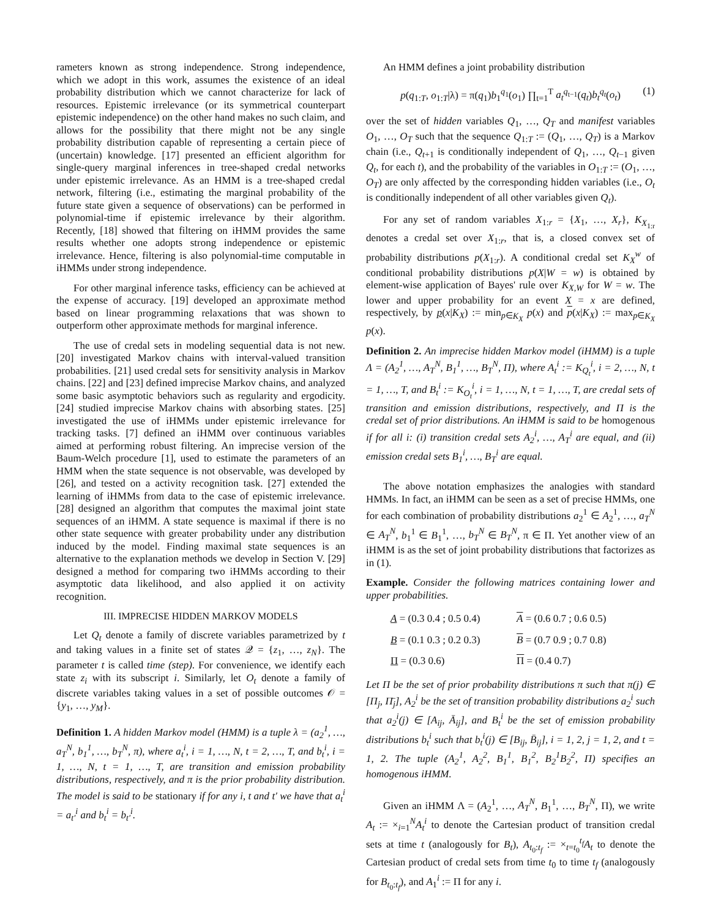rameters known as strong independence. Strong independence, which we adopt in this work, assumes the existence of an ideal probability distribution which we cannot characterize for lack of resources. Epistemic irrelevance (or its symmetrical counterpart epistemic independence) on the other hand makes no such claim, and allows for the possibility that there might not be any single probability distribution capable of representing a certain piece of (uncertain) knowledge. [17] presented an efficient algorithm for single-query marginal inferences in tree-shaped credal networks under epistemic irrelevance. As an HMM is a tree-shaped credal network, filtering (i.e., estimating the marginal probability of the future state given a sequence of observations) can be performed in polynomial-time if epistemic irrelevance by their algorithm. Recently, [18] showed that filtering on iHMM provides the same results whether one adopts strong independence or epistemic irrelevance. Hence, filtering is also polynomial-time computable in iHMMs under strong independence.
For other marginal inference tasks, efficiency can be achieved at the expense of accuracy. [19] developed an approximate method based on linear programming relaxations that was shown to outperform other approximate methods for marginal inference.
The use of credal sets in modeling sequential data is not new. [20] investigated Markov chains with interval-valued transition probabilities. [21] used credal sets for sensitivity analysis in Markov chains. [22] and [23] defined imprecise Markov chains, and analyzed some basic asymptotic behaviors such as regularity and ergodicity. [24] studied imprecise Markov chains with absorbing states. [25] investigated the use of iHMMs under epistemic irrelevance for tracking tasks. [7] defined an iHMM over continuous variables aimed at performing robust filtering. An imprecise version of the Baum-Welch procedure [1], used to estimate the parameters of an HMM when the state sequence is not observable, was developed by [26], and tested on a activity recognition task. [27] extended the learning of iHMMs from data to the case of epistemic irrelevance. [28] designed an algorithm that computes the maximal joint state sequences of an iHMM. A state sequence is maximal if there is no other state sequence with greater probability under any distribution induced by the model. Finding maximal state sequences is an alternative to the explanation methods we develop in Section V. [29] designed a method for comparing two iHMMs according to their asymptotic data likelihood, and also applied it on activity recognition.
III. IMPRECISE HIDDEN MARKOV MODELS
Let Q<sub>t</sub> denote a family of discrete variables parametrized by t and taking values in a finite set of states 𝒬 = {z<sub>1</sub>, …, z<sub>N</sub>}. The parameter t is called time (step). For convenience, we identify each state z<sub>i</sub> with its subscript i. Similarly, let O<sub>t</sub> denote a family of discrete variables taking values in a set of possible outcomes 𝒪 = {y<sub>1</sub>, …, y<sub>M</sub>}.
Definition 1. A hidden Markov model (HMM) is a tuple λ = (a<sub>2</sub><sup>1</sup>, …, a<sub>T</sub><sup>N</sup>, b<sub>1</sub><sup>1</sup>, …, b<sub>T</sub><sup>N</sup>, π), where a<sub>t</sub><sup>i</sup>, i = 1, …, N, t = 2, …, T, and b<sub>t</sub><sup>i</sup>, i = 1, …, N, t = 1, …, T, are transition and emission probability distributions, respectively, and π is the prior probability distribution. The model is said to be stationary if for any i, t and t′ we have that a<sub>t</sub><sup>i</sup> = a<sub>t′</sub><sup>i</sup> and b<sub>t</sub><sup>i</sup> = b<sub>t′</sub><sup>i</sup>.
An HMM defines a joint probability distribution
p(q<sub>1:T</sub>, o<sub>1:T</sub>|λ) = π(q<sub>1</sub>)b<sub>1</sub><sup>q<sub>1</sub></sup>(o<sub>1</sub>) ∏<sub>t=1</sub><sup>T</sup> a<sub>t</sub><sup>q<sub>t−1</sub></sup>(q<sub>t</sub>)b<sub>t</sub><sup>q<sub>t</sub></sup>(o<sub>t</sub>) (1)
over the set of hidden variables Q<sub>1</sub>, …, Q<sub>T</sub> and manifest variables O<sub>1</sub>, …, O<sub>T</sub> such that the sequence Q<sub>1:T</sub> := (Q<sub>1</sub>, …, Q<sub>T</sub>) is a Markov chain (i.e., Q<sub>t+1</sub> is conditionally independent of Q<sub>1</sub>, …, Q<sub>t−1</sub> given Q<sub>t</sub>, for each t), and the probability of the variables in O<sub>1:T</sub> := (O<sub>1</sub>, …, O<sub>T</sub>) are only affected by the corresponding hidden variables (i.e., O<sub>t</sub> is conditionally independent of all other variables given Q<sub>t</sub>).
For any set of random variables X<sub>1:r</sub> = {X<sub>1</sub>, …, X<sub>r</sub>}, K<sub>X<sub>1:r</sub></sub> denotes a credal set over X<sub>1:r</sub>, that is, a closed convex set of probability distributions p(X<sub>1:r</sub>). A conditional credal set K<sub>X</sub><sup>w</sup> of conditional probability distributions p(X|W = w) is obtained by element-wise application of Bayes' rule over K<sub>X,W</sub> for W = w. The lower and upper probability for an event X = x are defined, respectively, by p(x|K<sub>X</sub>) := min<sub>p∈K<sub>X</sub></sub> p(x) and p(x|K<sub>X</sub>) := max<sub>p∈K<sub>X</sub></sub> p(x).
Definition 2. An imprecise hidden Markov model (iHMM) is a tuple Λ = (A<sub>2</sub><sup>1</sup>, …, A<sub>T</sub><sup>N</sup>, B<sub>1</sub><sup>1</sup>, …, B<sub>T</sub><sup>N</sup>, Π), where A<sub>t</sub><sup>i</sup> := K<sub>Q<sub>t</sub></sub><sup>i</sup>, i = 2, …, N, t = 1, …, T, and B<sub>t</sub><sup>i</sup> := K<sub>O<sub>t</sub></sub><sup>i</sup>, i = 1, …, N, t = 1, …, T, are credal sets of transition and emission distributions, respectively, and Π is the credal set of prior distributions. An iHMM is said to be homogenous if for all i: (i) transition credal sets A<sub>2</sub><sup>i</sup>, …, A<sub>T</sub><sup>i</sup> are equal, and (ii) emission credal sets B<sub>1</sub><sup>i</sup>, …, B<sub>T</sub><sup>i</sup> are equal.
The above notation emphasizes the analogies with standard HMMs. In fact, an iHMM can be seen as a set of precise HMMs, one for each combination of probability distributions a<sub>2</sub><sup>1</sup> ∈ A<sub>2</sub><sup>1</sup>, …, a<sub>T</sub><sup>N</sup> ∈ A<sub>T</sub><sup>N</sup>, b<sub>1</sub><sup>1</sup> ∈ B<sub>1</sub><sup>1</sup>, …, b<sub>T</sub><sup>N</sup> ∈ B<sub>T</sub><sup>N</sup>, π ∈ Π. Yet another view of an iHMM is as the set of joint probability distributions that factorizes as in (1).
Example. Consider the following matrices containing lower and upper probabilities.
A = (0.3 0.4 ; 0.5 0.4)
A = (0.6 0.7 ; 0.6 0.5)
B = (0.1 0.3 ; 0.2 0.3)
B = (0.7 0.9 ; 0.7 0.8)
Π = (0.3 0.6)
Π = (0.4 0.7)
Let Π be the set of prior probability distributions π such that π(j) ∈ [Π<sub>j</sub>, Π̄<sub>j</sub>], A<sub>2</sub><sup>i</sup> be the set of transition probability distributions a<sub>2</sub><sup>i</sup> such that a<sub>2</sub><sup>i</sup>(j) ∈ [A<sub>ij</sub>, Ā<sub>ij</sub>], and B<sub>t</sub><sup>i</sup> be the set of emission probability distributions b<sub>t</sub><sup>i</sup> such that b<sub>t</sub><sup>i</sup>(j) ∈ [B<sub>ij</sub>, B̄<sub>ij</sub>], i = 1, 2, j = 1, 2, and t = 1, 2. The tuple (A<sub>2</sub><sup>1</sup>, A<sub>2</sub><sup>2</sup>, B<sub>1</sub><sup>1</sup>, B<sub>1</sub><sup>2</sup>, B<sub>2</sub><sup>1</sup>B<sub>2</sub><sup>2</sup>, Π) specifies an homogenous iHMM.
Given an iHMM Λ = (A<sub>2</sub><sup>1</sup>, …, A<sub>T</sub><sup>N</sup>, B<sub>1</sub><sup>1</sup>, …, B<sub>T</sub><sup>N</sup>, Π), we write A<sub>t</sub> := ×<sub>i=1</sub><sup>N</sup>A<sub>t</sub><sup>i</sup> to denote the Cartesian product of transition credal sets at time t (analogously for B<sub>t</sub>), A<sub>t<sub>0</sub>:t<sub>f</sub></sub> := ×<sub>t=t<sub>0</sub></sub><sup>t<sub>f</sub></sup>A<sub>t</sub> to denote the Cartesian product of credal sets from time t<sub>0</sub> to time t<sub>f</sub> (analogously for B<sub>t<sub>0</sub>:t<sub>f</sub></sub>), and A<sub>1</sub><sup>i</sup> := Π for any i.